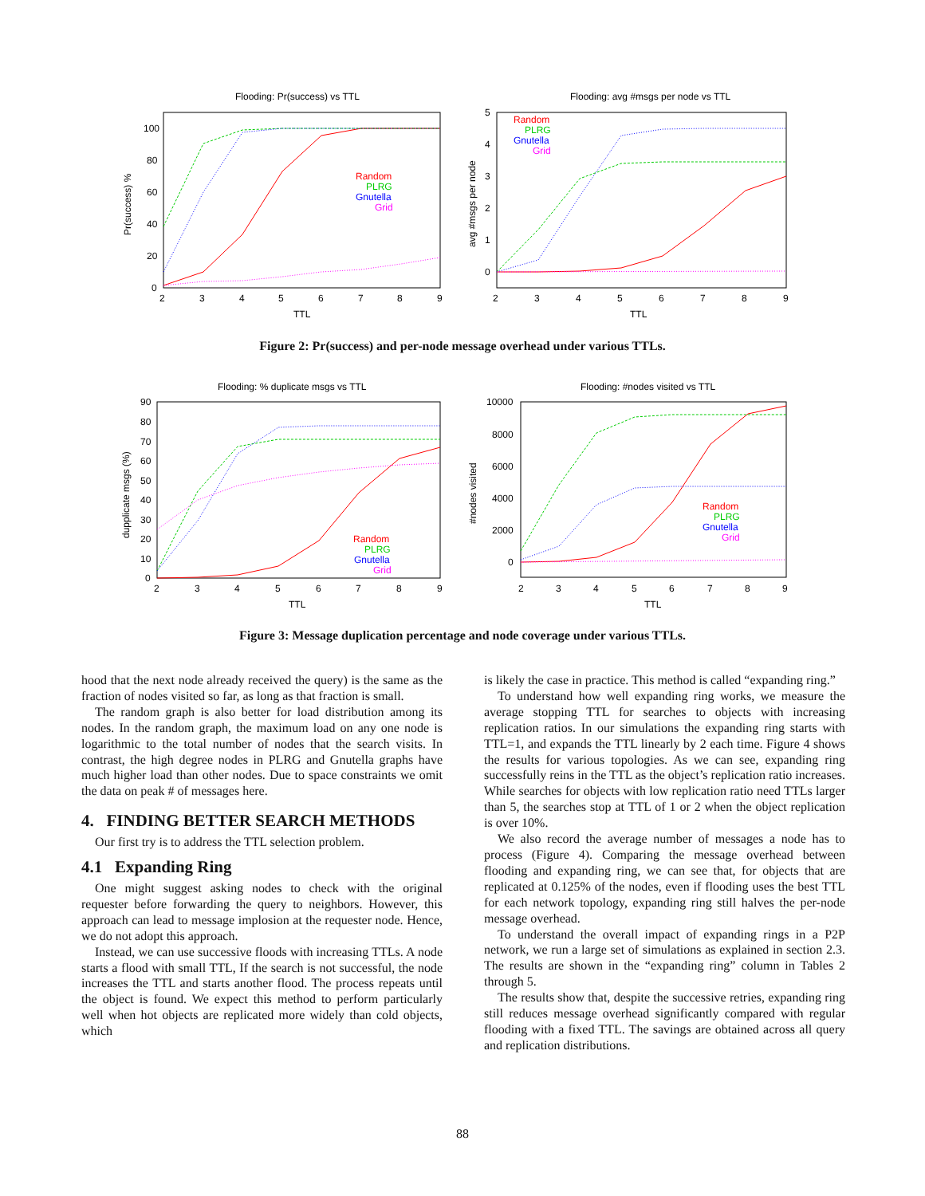Flooding: Pr(success) vs TTL
100
80
60
40
20
0
2
3
4
5
6
7
8
9
TTL
Pr(success) %
Random
PLRG
Gnutella
Grid
Flooding: avg #msgs per node vs TTL
5
4
3
2
1
0
2
3
4
5
6
7
8
9
TTL
avg #msgs per node
Random
PLRG
Gnutella
Grid
Figure 2: Pr(success) and per-node message overhead under various TTLs.
Flooding: % duplicate msgs vs TTL
90
80
70
60
50
40
30
20
10
0
2
3
4
5
6
7
8
9
TTL
dupplicate msgs (%)
Random
PLRG
Gnutella
Grid
Flooding: #nodes visited vs TTL
10000
8000
6000
4000
2000
0
2
3
4
5
6
7
8
9
TTL
#nodes visited
Random
PLRG
Gnutella
Grid
Figure 3: Message duplication percentage and node coverage under various TTLs.
hood that the next node already received the query) is the same as the fraction of nodes visited so far, as long as that fraction is small.
The random graph is also better for load distribution among its nodes. In the random graph, the maximum load on any one node is logarithmic to the total number of nodes that the search visits. In contrast, the high degree nodes in PLRG and Gnutella graphs have much higher load than other nodes. Due to space constraints we omit the data on peak # of messages here.
4. FINDING BETTER SEARCH METHODS
Our first try is to address the TTL selection problem.
4.1 Expanding Ring
One might suggest asking nodes to check with the original requester before forwarding the query to neighbors. However, this approach can lead to message implosion at the requester node. Hence, we do not adopt this approach.
Instead, we can use successive floods with increasing TTLs. A node starts a flood with small TTL, If the search is not successful, the node increases the TTL and starts another flood. The process repeats until the object is found. We expect this method to perform particularly well when hot objects are replicated more widely than cold objects, which
is likely the case in practice. This method is called “expanding ring.”
To understand how well expanding ring works, we measure the average stopping TTL for searches to objects with increasing replication ratios. In our simulations the expanding ring starts with TTL=1, and expands the TTL linearly by 2 each time. Figure 4 shows the results for various topologies. As we can see, expanding ring successfully reins in the TTL as the object’s replication ratio increases. While searches for objects with low replication ratio need TTLs larger than 5, the searches stop at TTL of 1 or 2 when the object replication is over 10%.
We also record the average number of messages a node has to process (Figure 4). Comparing the message overhead between flooding and expanding ring, we can see that, for objects that are replicated at 0.125% of the nodes, even if flooding uses the best TTL for each network topology, expanding ring still halves the per-node message overhead.
To understand the overall impact of expanding rings in a P2P network, we run a large set of simulations as explained in section 2.3. The results are shown in the “expanding ring” column in Tables 2 through 5.
The results show that, despite the successive retries, expanding ring still reduces message overhead significantly compared with regular flooding with a fixed TTL. The savings are obtained across all query and replication distributions.
88